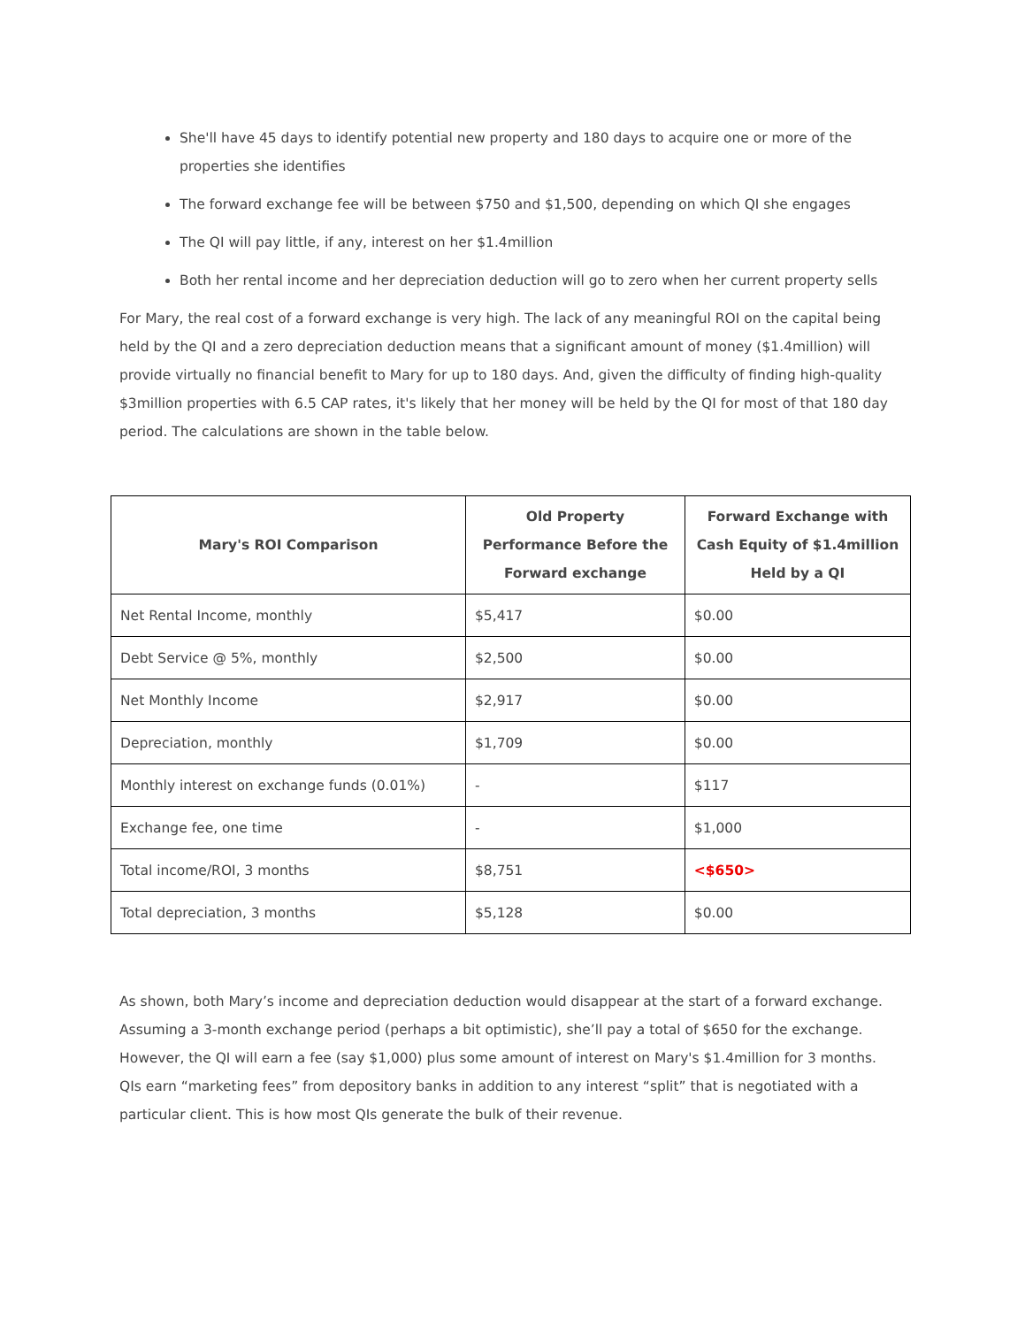She'll have 45 days to identify potential new property and 180 days to acquire one or more of the properties she identifies
The forward exchange fee will be between $750 and $1,500, depending on which QI she engages
The QI will pay little, if any, interest on her $1.4million
Both her rental income and her depreciation deduction will go to zero when her current property sells
For Mary, the real cost of a forward exchange is very high. The lack of any meaningful ROI on the capital being held by the QI and a zero depreciation deduction means that a significant amount of money ($1.4million) will provide virtually no financial benefit to Mary for up to 180 days. And, given the difficulty of finding high-quality $3million properties with 6.5 CAP rates, it's likely that her money will be held by the QI for most of that 180 day period. The calculations are shown in the table below.
| Mary's ROI Comparison | Old Property Performance Before the Forward exchange | Forward Exchange with Cash Equity of $1.4million Held by a QI |
| --- | --- | --- |
| Net Rental Income, monthly | $5,417 | $0.00 |
| Debt Service @ 5%, monthly | $2,500 | $0.00 |
| Net Monthly Income | $2,917 | $0.00 |
| Depreciation, monthly | $1,709 | $0.00 |
| Monthly interest on exchange funds (0.01%) | - | $117 |
| Exchange fee, one time | - | $1,000 |
| Total income/ROI, 3 months | $8,751 | <$650> |
| Total depreciation, 3 months | $5,128 | $0.00 |
As shown, both Mary’s income and depreciation deduction would disappear at the start of a forward exchange. Assuming a 3-month exchange period (perhaps a bit optimistic), she’ll pay a total of $650 for the exchange. However, the QI will earn a fee (say $1,000) plus some amount of interest on Mary's $1.4million for 3 months. QIs earn “marketing fees” from depository banks in addition to any interest “split” that is negotiated with a particular client. This is how most QIs generate the bulk of their revenue.